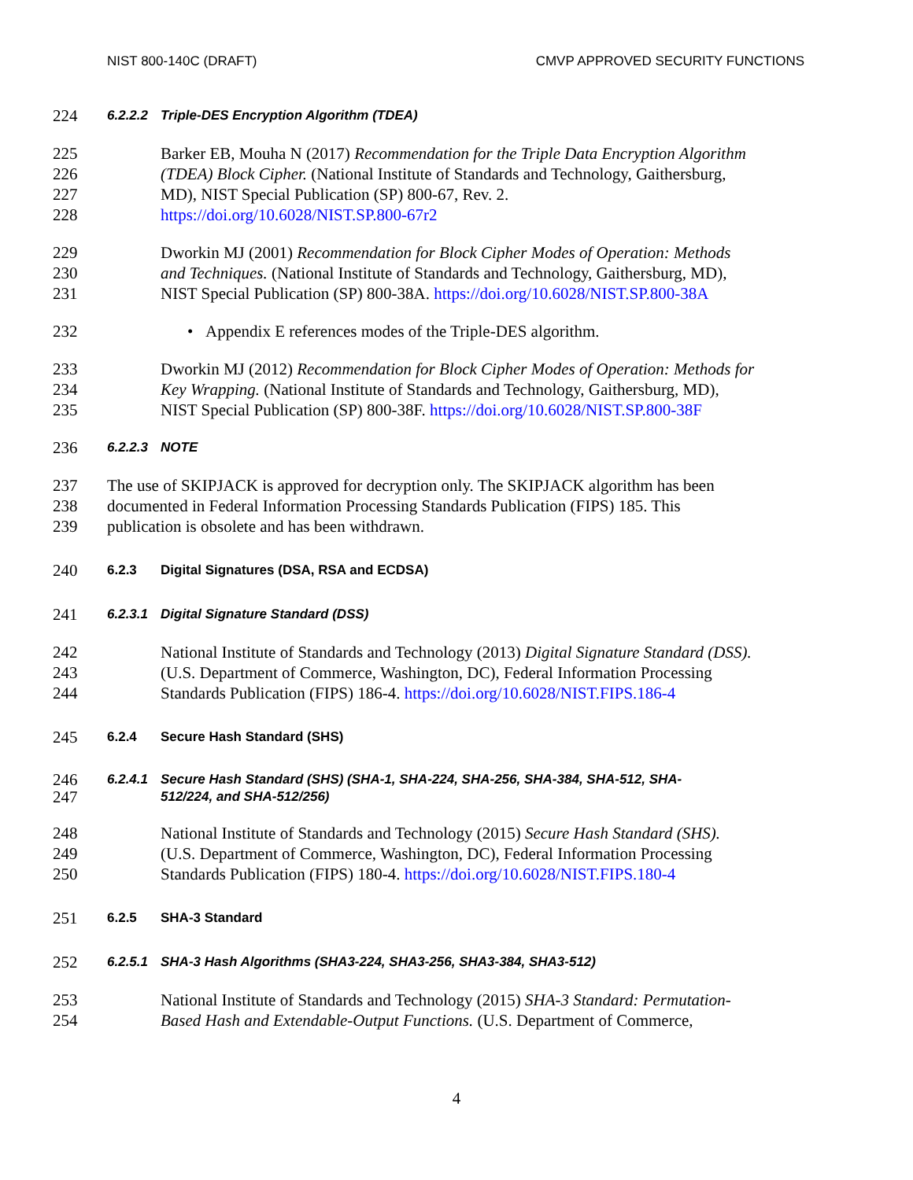NIST 800-140C (DRAFT) CMVP APPROVED SECURITY FUNCTIONS
224 6.2.2.2 Triple-DES Encryption Algorithm (TDEA)
225 Barker EB, Mouha N (2017) Recommendation for the Triple Data Encryption Algorithm
226 (TDEA) Block Cipher. (National Institute of Standards and Technology, Gaithersburg,
227 MD), NIST Special Publication (SP) 800-67, Rev. 2.
228 https://doi.org/10.6028/NIST.SP.800-67r2
229 Dworkin MJ (2001) Recommendation for Block Cipher Modes of Operation: Methods
230 and Techniques. (National Institute of Standards and Technology, Gaithersburg, MD),
231 NIST Special Publication (SP) 800-38A. https://doi.org/10.6028/NIST.SP.800-38A
232 • Appendix E references modes of the Triple-DES algorithm.
233 Dworkin MJ (2012) Recommendation for Block Cipher Modes of Operation: Methods for
234 Key Wrapping. (National Institute of Standards and Technology, Gaithersburg, MD),
235 NIST Special Publication (SP) 800-38F. https://doi.org/10.6028/NIST.SP.800-38F
236 6.2.2.3 NOTE
237 The use of SKIPJACK is approved for decryption only. The SKIPJACK algorithm has been
238 documented in Federal Information Processing Standards Publication (FIPS) 185. This
239 publication is obsolete and has been withdrawn.
240 6.2.3 Digital Signatures (DSA, RSA and ECDSA)
241 6.2.3.1 Digital Signature Standard (DSS)
242 National Institute of Standards and Technology (2013) Digital Signature Standard (DSS).
243 (U.S. Department of Commerce, Washington, DC), Federal Information Processing
244 Standards Publication (FIPS) 186-4. https://doi.org/10.6028/NIST.FIPS.186-4
245 6.2.4 Secure Hash Standard (SHS)
246 6.2.4.1 Secure Hash Standard (SHS) (SHA-1, SHA-224, SHA-256, SHA-384, SHA-512, SHA-
247 512/224, and SHA-512/256)
248 National Institute of Standards and Technology (2015) Secure Hash Standard (SHS).
249 (U.S. Department of Commerce, Washington, DC), Federal Information Processing
250 Standards Publication (FIPS) 180-4. https://doi.org/10.6028/NIST.FIPS.180-4
251 6.2.5 SHA-3 Standard
252 6.2.5.1 SHA-3 Hash Algorithms (SHA3-224, SHA3-256, SHA3-384, SHA3-512)
253 National Institute of Standards and Technology (2015) SHA-3 Standard: Permutation-
254 Based Hash and Extendable-Output Functions. (U.S. Department of Commerce,
4